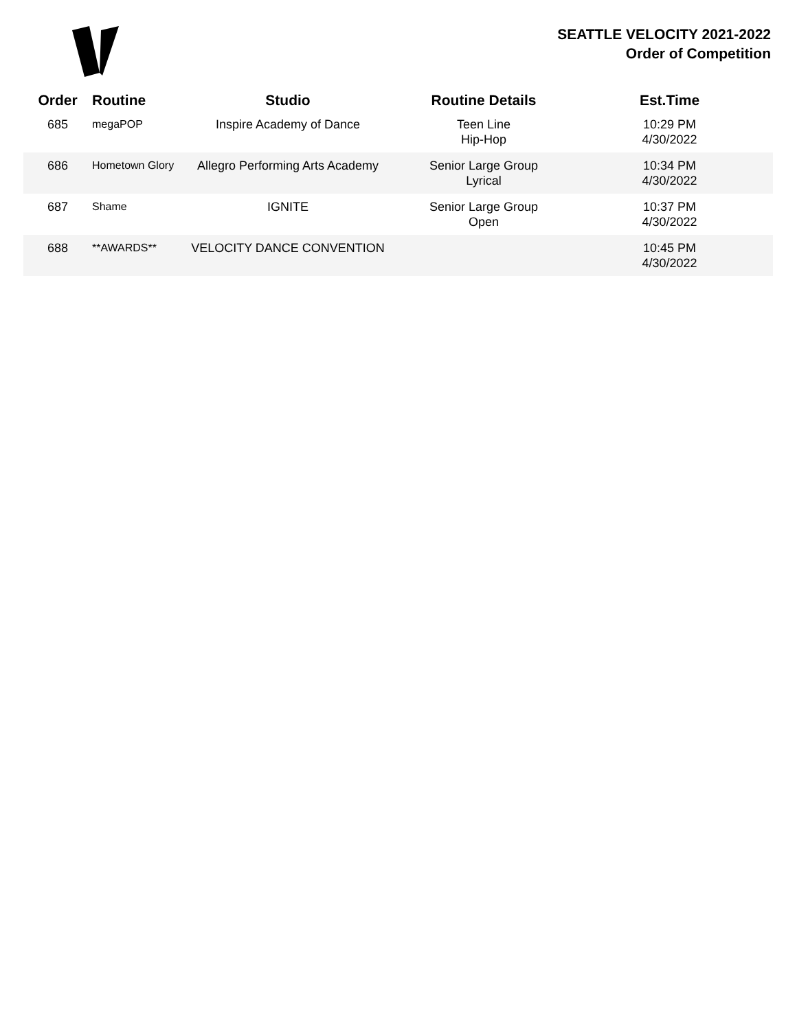SEATTLE VELOCITY 2021-2022
Order of Competition
| Order | Routine | Studio | Routine Details | Est.Time |
| --- | --- | --- | --- | --- |
| 685 | megaPOP | Inspire Academy of Dance | Teen Line Hip-Hop | 10:29 PM 4/30/2022 |
| 686 | Hometown Glory | Allegro Performing Arts Academy | Senior Large Group Lyrical | 10:34 PM 4/30/2022 |
| 687 | Shame | IGNITE | Senior Large Group Open | 10:37 PM 4/30/2022 |
| 688 | **AWARDS** | VELOCITY DANCE CONVENTION | | 10:45 PM 4/30/2022 |